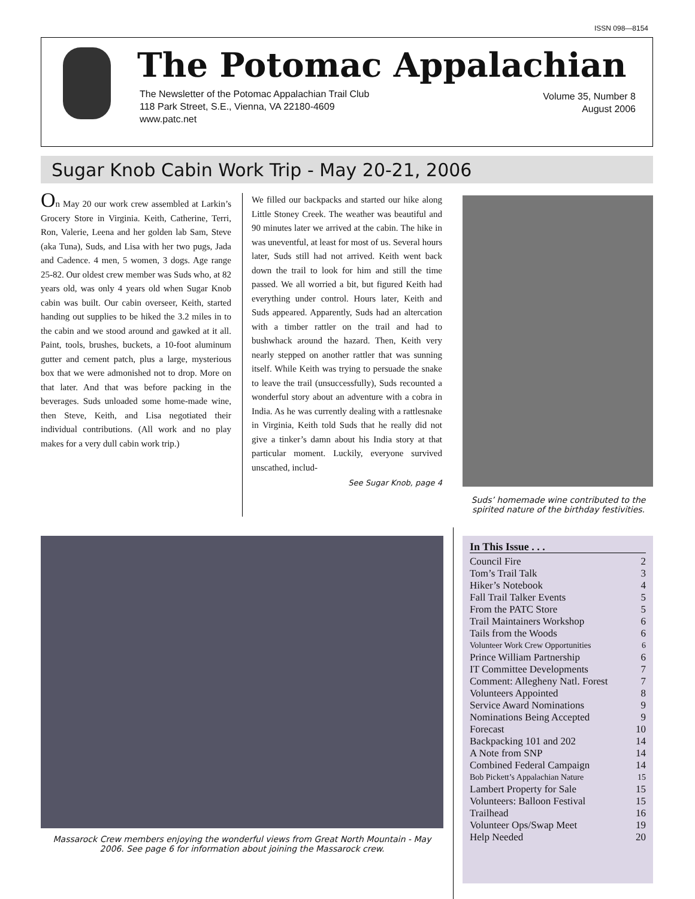ISSN 098—8154
The Potomac Appalachian
The Newsletter of the Potomac Appalachian Trail Club
118 Park Street, S.E., Vienna, VA 22180-4609
www.patc.net
Volume 35, Number 8
August 2006
Sugar Knob Cabin Work Trip - May 20-21, 2006
On May 20 our work crew assembled at Larkin’s Grocery Store in Virginia. Keith, Catherine, Terri, Ron, Valerie, Leena and her golden lab Sam, Steve (aka Tuna), Suds, and Lisa with her two pugs, Jada and Cadence. 4 men, 5 women, 3 dogs. Age range 25-82. Our oldest crew member was Suds who, at 82 years old, was only 4 years old when Sugar Knob cabin was built. Our cabin overseer, Keith, started handing out supplies to be hiked the 3.2 miles in to the cabin and we stood around and gawked at it all. Paint, tools, brushes, buckets, a 10-foot aluminum gutter and cement patch, plus a large, mysterious box that we were admonished not to drop. More on that later. And that was before packing in the beverages. Suds unloaded some home-made wine, then Steve, Keith, and Lisa negotiated their individual contributions. (All work and no play makes for a very dull cabin work trip.)
We filled our backpacks and started our hike along Little Stoney Creek. The weather was beautiful and 90 minutes later we arrived at the cabin. The hike in was uneventful, at least for most of us. Several hours later, Suds still had not arrived. Keith went back down the trail to look for him and still the time passed. We all worried a bit, but figured Keith had everything under control. Hours later, Keith and Suds appeared. Apparently, Suds had an altercation with a timber rattler on the trail and had to bushwhack around the hazard. Then, Keith very nearly stepped on another rattler that was sunning itself. While Keith was trying to persuade the snake to leave the trail (unsuccessfully), Suds recounted a wonderful story about an adventure with a cobra in India. As he was currently dealing with a rattlesnake in Virginia, Keith told Suds that he really did not give a tinker’s damn about his India story at that particular moment. Luckily, everyone survived unscathed, includ-
See Sugar Knob, page 4
Suds’ homemade wine contributed to the spirited nature of the birthday festivities.
Massarock Crew members enjoying the wonderful views from Great North Mountain - May 2006. See page 6 for information about joining the Massarock crew.
In This Issue . . .
Council Fire 2
Tom’s Trail Talk 3
Hiker’s Notebook 4
Fall Trail Talker Events 5
From the PATC Store 5
Trail Maintainers Workshop 6
Tails from the Woods 6
Volunteer Work Crew Opportunities 6
Prince William Partnership 6
IT Committee Developments 7
Comment: Allegheny Natl. Forest 7
Volunteers Appointed 8
Service Award Nominations 9
Nominations Being Accepted 9
Forecast 10
Backpacking 101 and 202 14
A Note from SNP 14
Combined Federal Campaign 14
Bob Pickett’s Appalachian Nature 15
Lambert Property for Sale 15
Volunteers: Balloon Festival 15
Trailhead 16
Volunteer Ops/Swap Meet 19
Help Needed 20